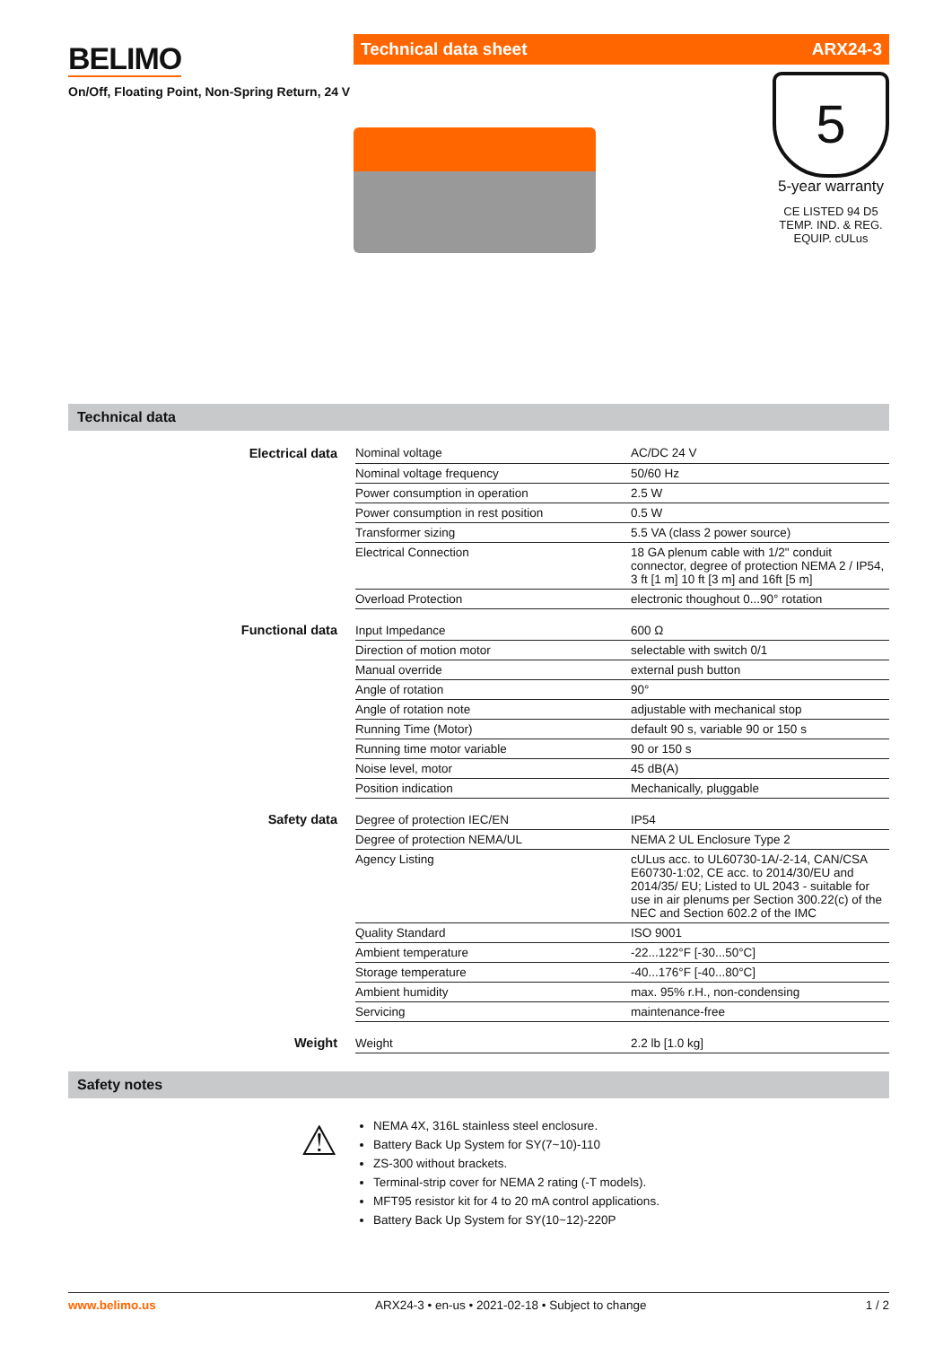BELIMO
On/Off, Floating Point, Non-Spring Return, 24 V
Technical data sheet ARX24-3
5
5-year warranty
CE LISTED 94 D5 TEMP. IND. & REG. EQUIP. cULus
Technical data
| Electrical data | Nominal voltage | AC/DC 24 V |
| | Nominal voltage frequency | 50/60 Hz |
| | Power consumption in operation | 2.5 W |
| | Power consumption in rest position | 0.5 W |
| | Transformer sizing | 5.5 VA (class 2 power source) |
| | Electrical Connection | 18 GA plenum cable with 1/2" conduit connector, degree of protection NEMA 2 / IP54, 3 ft [1 m] 10 ft [3 m] and 16ft [5 m] |
| | Overload Protection | electronic thoughout 0...90° rotation |
| Functional data | Input Impedance | 600 Ω |
| | Direction of motion motor | selectable with switch 0/1 |
| | Manual override | external push button |
| | Angle of rotation | 90° |
| | Angle of rotation note | adjustable with mechanical stop |
| | Running Time (Motor) | default 90 s, variable 90 or 150 s |
| | Running time motor variable | 90 or 150 s |
| | Noise level, motor | 45 dB(A) |
| | Position indication | Mechanically, pluggable |
| Safety data | Degree of protection IEC/EN | IP54 |
| | Degree of protection NEMA/UL | NEMA 2 UL Enclosure Type 2 |
| | Agency Listing | cULus acc. to UL60730-1A/-2-14, CAN/CSA E60730-1:02, CE acc. to 2014/30/EU and 2014/35/ EU; Listed to UL 2043 - suitable for use in air plenums per Section 300.22(c) of the NEC and Section 602.2 of the IMC |
| | Quality Standard | ISO 9001 |
| | Ambient temperature | -22...122°F [-30...50°C] |
| | Storage temperature | -40...176°F [-40...80°C] |
| | Ambient humidity | max. 95% r.H., non-condensing |
| | Servicing | maintenance-free |
| Weight | Weight | 2.2 lb [1.0 kg] |
Safety notes
⚠
NEMA 4X, 316L stainless steel enclosure.
Battery Back Up System for SY(7~10)-110
ZS-300 without brackets.
Terminal-strip cover for NEMA 2 rating (-T models).
MFT95 resistor kit for 4 to 20 mA control applications.
Battery Back Up System for SY(10~12)-220P
www.belimo.us ARX24-3 • en-us • 2021-02-18 • Subject to change 1 / 2